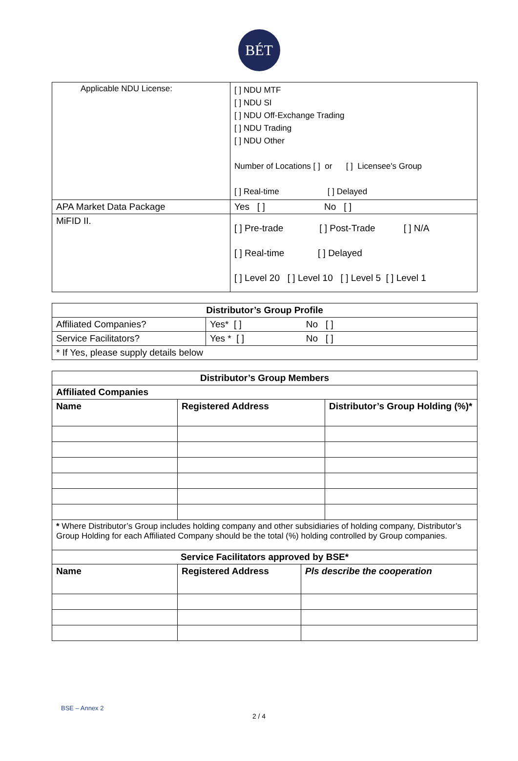BÉT
| Applicable NDU License: | [ ] NDU MTF [ ] NDU SI [ ] NDU Off-Exchange Trading [ ] NDU Trading [ ] NDU Other Number of Locations [ ] or [ ] Licensee's Group [ ] Real-time [ ] Delayed |
| APA Market Data Package | Yes [ ] No [ ] |
| MiFID II. | [ ] Pre-trade [ ] Post-Trade [ ] N/A [ ] Real-time [ ] Delayed [ ] Level 20 [ ] Level 10 [ ] Level 5 [ ] Level 1 |
| Distributor’s Group Profile | |
| --- | --- |
| Affiliated Companies? | Yes* [ ] No [ ] |
| Service Facilitators? | Yes * [ ] No [ ] |
| * If Yes, please supply details below | |
| Distributor’s Group Members | | |
| --- | --- | --- |
| Affiliated Companies | | |
| Name | Registered Address | Distributor’s Group Holding (%)* |
| * Where Distributor’s Group includes holding company and other subsidiaries of holding company, Distributor’s Group Holding for each Affiliated Company should be the total (%) holding controlled by Group companies. | | |
| Service Facilitators approved by BSE* | | |
| --- | --- | --- |
| Name | Registered Address | Pls describe the cooperation |
BSE – Annex 2
2 / 4